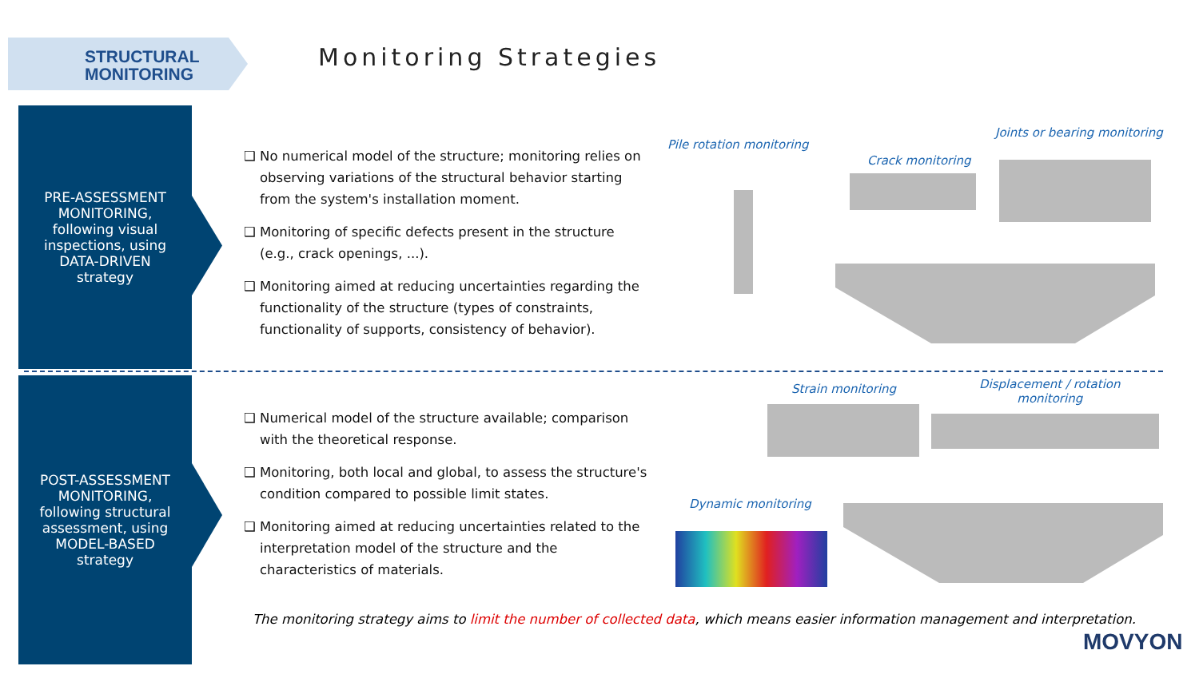STRUCTURAL
MONITORING
Monitoring Strategies
PRE-ASSESSMENT
MONITORING,
following visual
inspections, using
DATA-DRIVEN
strategy
POST-ASSESSMENT
MONITORING,
following structural
assessment, using
MODEL-BASED
strategy
❑ No numerical model of the structure; monitoring relies on observing variations of the structural behavior starting from the system's installation moment.
❑ Monitoring of specific defects present in the structure (e.g., crack openings, ...).
❑ Monitoring aimed at reducing uncertainties regarding the functionality of the structure (types of constraints, functionality of supports, consistency of behavior).
❑ Numerical model of the structure available; comparison with the theoretical response.
❑ Monitoring, both local and global, to assess the structure's condition compared to possible limit states.
❑ Monitoring aimed at reducing uncertainties related to the interpretation model of the structure and the characteristics of materials.
Pile rotation monitoring
Crack monitoring
Joints or bearing monitoring
Strain monitoring
Displacement / rotation
monitoring
Dynamic monitoring
The monitoring strategy aims to limit the number of collected data, which means easier information management and interpretation.
MOVYON